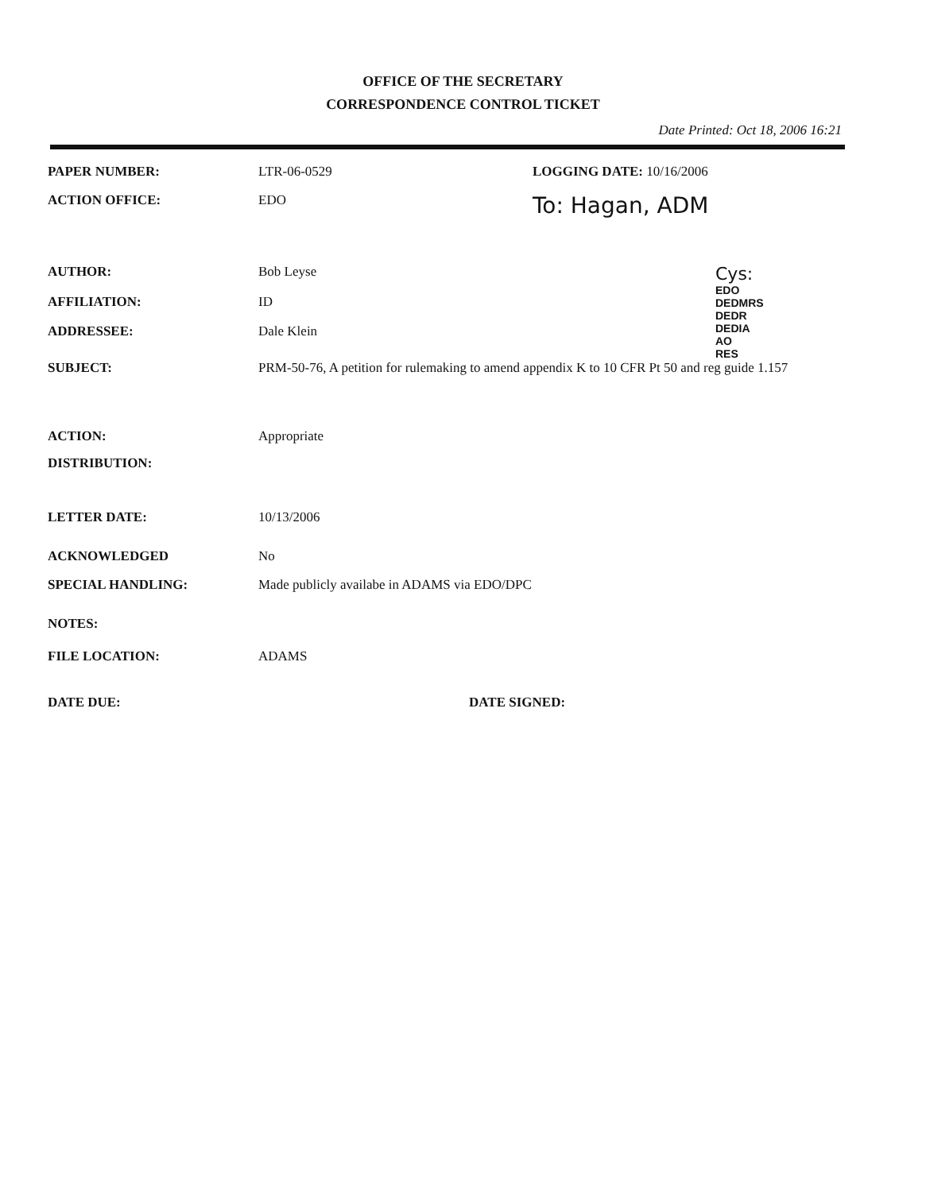OFFICE OF THE SECRETARY
CORRESPONDENCE CONTROL TICKET
Date Printed: Oct 18, 2006 16:21
| PAPER NUMBER: | LTR-06-0529 | LOGGING DATE: 10/16/2006 |
| ACTION OFFICE: | EDO | To: Hagan, ADM |
| AUTHOR: | Bob Leyse | Cys: EDO DEDMRS DEDR DEDIA AO RES |
| AFFILIATION: | ID | |
| ADDRESSEE: | Dale Klein | |
| SUBJECT: | PRM-50-76, A petition for rulemaking to amend appendix K to 10 CFR Pt 50 and reg guide 1.157 | |
| ACTION: | Appropriate | |
| DISTRIBUTION: | | |
| LETTER DATE: | 10/13/2006 | |
| ACKNOWLEDGED | No | |
| SPECIAL HANDLING: | Made publicly availabe in ADAMS via EDO/DPC | |
| NOTES: | | |
| FILE LOCATION: | ADAMS | |
| DATE DUE: | | DATE SIGNED: |